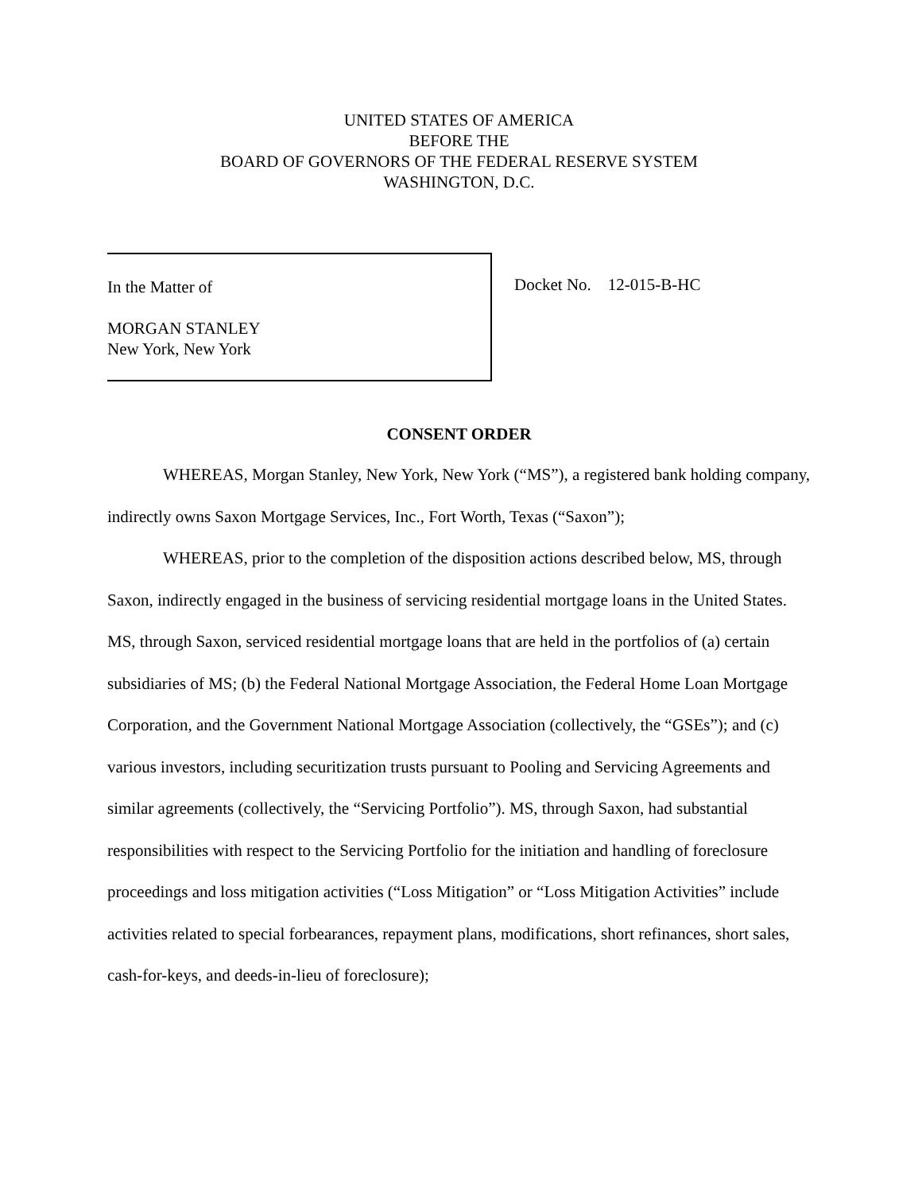UNITED STATES OF AMERICA
BEFORE THE
BOARD OF GOVERNORS OF THE FEDERAL RESERVE SYSTEM
WASHINGTON, D.C.
In the Matter of
MORGAN STANLEY
New York, New York
Docket No. 12-015-B-HC
CONSENT ORDER
WHEREAS, Morgan Stanley, New York, New York (“MS”), a registered bank holding company, indirectly owns Saxon Mortgage Services, Inc., Fort Worth, Texas (“Saxon”);
WHEREAS, prior to the completion of the disposition actions described below, MS, through Saxon, indirectly engaged in the business of servicing residential mortgage loans in the United States. MS, through Saxon, serviced residential mortgage loans that are held in the portfolios of (a) certain subsidiaries of MS; (b) the Federal National Mortgage Association, the Federal Home Loan Mortgage Corporation, and the Government National Mortgage Association (collectively, the “GSEs”); and (c) various investors, including securitization trusts pursuant to Pooling and Servicing Agreements and similar agreements (collectively, the “Servicing Portfolio”). MS, through Saxon, had substantial responsibilities with respect to the Servicing Portfolio for the initiation and handling of foreclosure proceedings and loss mitigation activities (“Loss Mitigation” or “Loss Mitigation Activities” include activities related to special forbearances, repayment plans, modifications, short refinances, short sales, cash-for-keys, and deeds-in-lieu of foreclosure);